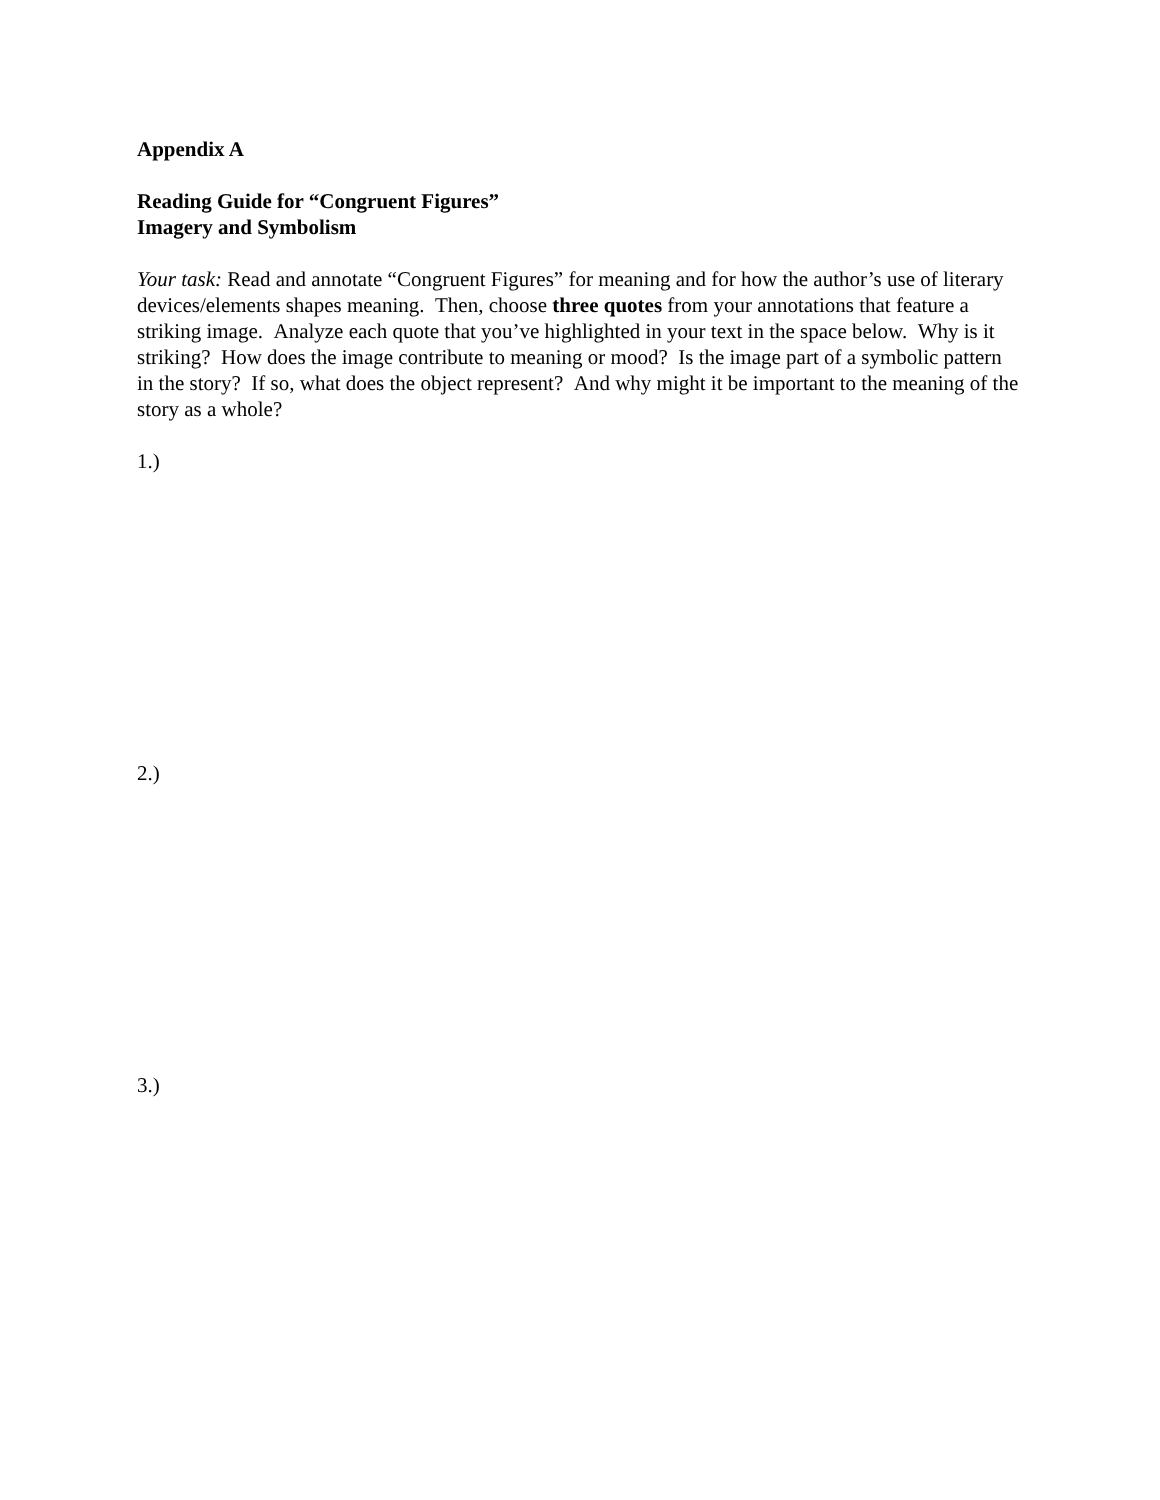Appendix A
Reading Guide for “Congruent Figures”
Imagery and Symbolism
Your task: Read and annotate “Congruent Figures” for meaning and for how the author’s use of literary devices/elements shapes meaning. Then, choose three quotes from your annotations that feature a striking image. Analyze each quote that you’ve highlighted in your text in the space below. Why is it striking? How does the image contribute to meaning or mood? Is the image part of a symbolic pattern in the story? If so, what does the object represent? And why might it be important to the meaning of the story as a whole?
1.)
2.)
3.)